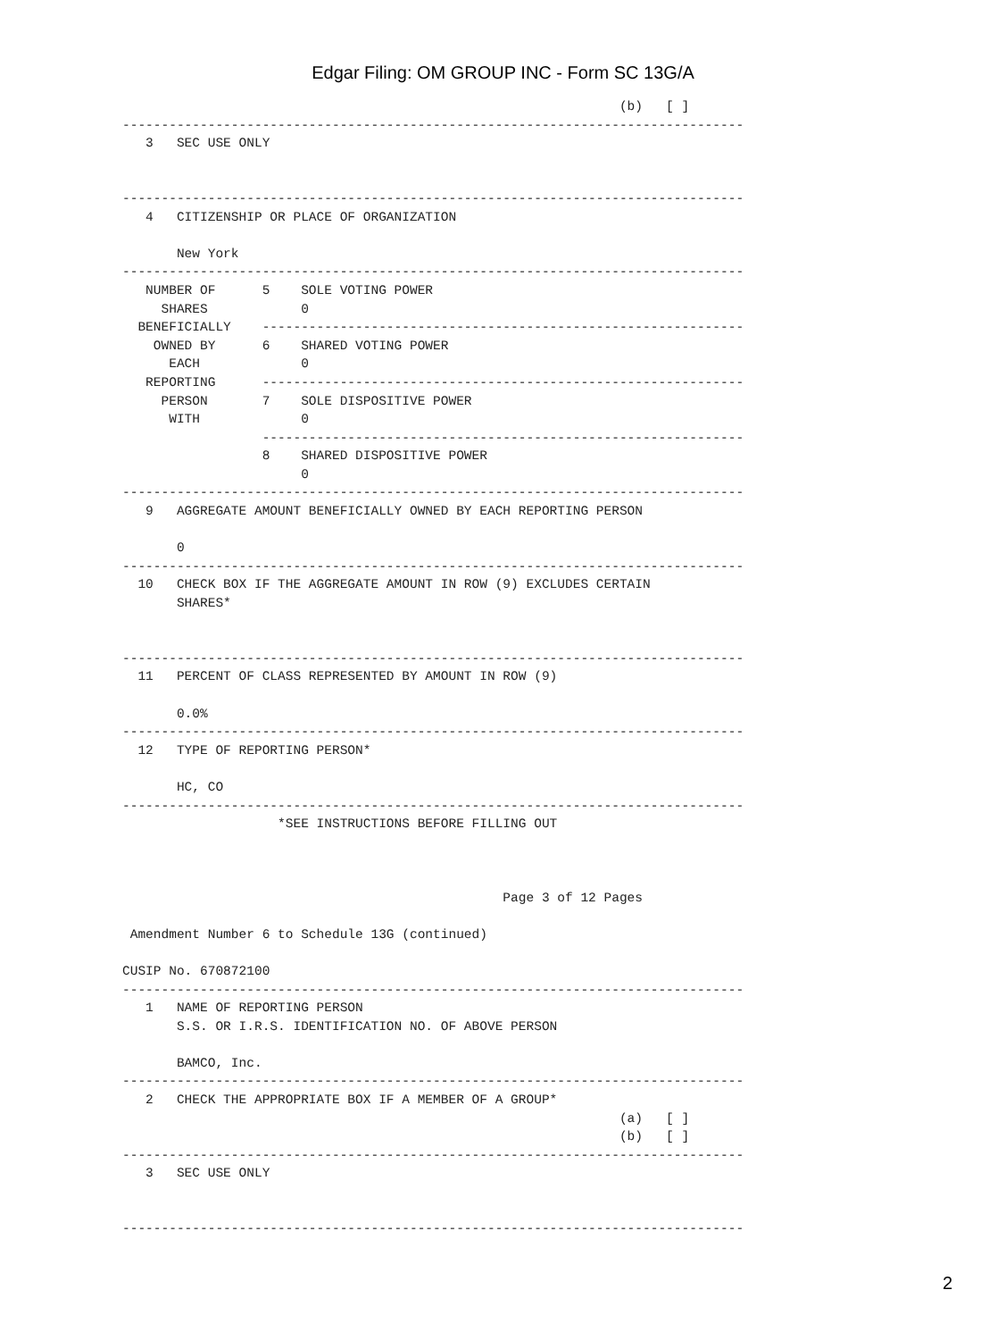Edgar Filing: OM GROUP INC - Form SC 13G/A
                                                                (b)   [ ]
--------------------------------------------------------------------------------
   3   SEC USE ONLY


--------------------------------------------------------------------------------
   4   CITIZENSHIP OR PLACE OF ORGANIZATION

       New York
--------------------------------------------------------------------------------
   NUMBER OF      5    SOLE VOTING POWER
     SHARES            0
  BENEFICIALLY    --------------------------------------------------------------
    OWNED BY      6    SHARED VOTING POWER
      EACH             0
   REPORTING      --------------------------------------------------------------
     PERSON       7    SOLE DISPOSITIVE POWER
      WITH             0
                  --------------------------------------------------------------
                  8    SHARED DISPOSITIVE POWER
                       0
--------------------------------------------------------------------------------
   9   AGGREGATE AMOUNT BENEFICIALLY OWNED BY EACH REPORTING PERSON

       0
--------------------------------------------------------------------------------
  10   CHECK BOX IF THE AGGREGATE AMOUNT IN ROW (9) EXCLUDES CERTAIN
       SHARES*


--------------------------------------------------------------------------------
  11   PERCENT OF CLASS REPRESENTED BY AMOUNT IN ROW (9)

       0.0%
--------------------------------------------------------------------------------
  12   TYPE OF REPORTING PERSON*

       HC, CO
--------------------------------------------------------------------------------
                    *SEE INSTRUCTIONS BEFORE FILLING OUT



                                                 Page 3 of 12 Pages

 Amendment Number 6 to Schedule 13G (continued)

CUSIP No. 670872100
--------------------------------------------------------------------------------
   1   NAME OF REPORTING PERSON
       S.S. OR I.R.S. IDENTIFICATION NO. OF ABOVE PERSON

       BAMCO, Inc.
--------------------------------------------------------------------------------
   2   CHECK THE APPROPRIATE BOX IF A MEMBER OF A GROUP*
                                                                (a)   [ ]
                                                                (b)   [ ]
--------------------------------------------------------------------------------
   3   SEC USE ONLY


--------------------------------------------------------------------------------
2